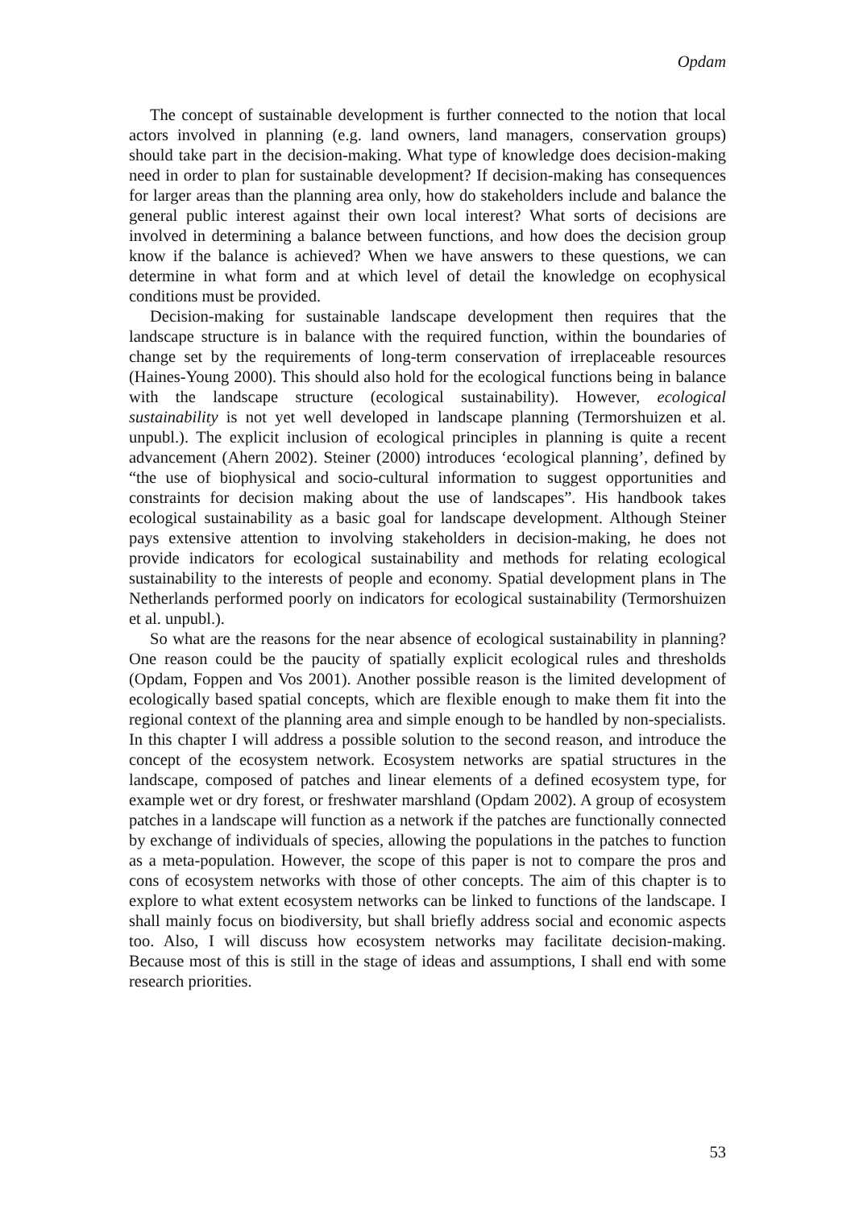Opdam
The concept of sustainable development is further connected to the notion that local actors involved in planning (e.g. land owners, land managers, conservation groups) should take part in the decision-making. What type of knowledge does decision-making need in order to plan for sustainable development? If decision-making has consequences for larger areas than the planning area only, how do stakeholders include and balance the general public interest against their own local interest? What sorts of decisions are involved in determining a balance between functions, and how does the decision group know if the balance is achieved? When we have answers to these questions, we can determine in what form and at which level of detail the knowledge on ecophysical conditions must be provided.
Decision-making for sustainable landscape development then requires that the landscape structure is in balance with the required function, within the boundaries of change set by the requirements of long-term conservation of irreplaceable resources (Haines-Young 2000). This should also hold for the ecological functions being in balance with the landscape structure (ecological sustainability). However, ecological sustainability is not yet well developed in landscape planning (Termorshuizen et al. unpubl.). The explicit inclusion of ecological principles in planning is quite a recent advancement (Ahern 2002). Steiner (2000) introduces ‘ecological planning’, defined by “the use of biophysical and socio-cultural information to suggest opportunities and constraints for decision making about the use of landscapes”. His handbook takes ecological sustainability as a basic goal for landscape development. Although Steiner pays extensive attention to involving stakeholders in decision-making, he does not provide indicators for ecological sustainability and methods for relating ecological sustainability to the interests of people and economy. Spatial development plans in The Netherlands performed poorly on indicators for ecological sustainability (Termorshuizen et al. unpubl.).
So what are the reasons for the near absence of ecological sustainability in planning? One reason could be the paucity of spatially explicit ecological rules and thresholds (Opdam, Foppen and Vos 2001). Another possible reason is the limited development of ecologically based spatial concepts, which are flexible enough to make them fit into the regional context of the planning area and simple enough to be handled by non-specialists. In this chapter I will address a possible solution to the second reason, and introduce the concept of the ecosystem network. Ecosystem networks are spatial structures in the landscape, composed of patches and linear elements of a defined ecosystem type, for example wet or dry forest, or freshwater marshland (Opdam 2002). A group of ecosystem patches in a landscape will function as a network if the patches are functionally connected by exchange of individuals of species, allowing the populations in the patches to function as a meta-population. However, the scope of this paper is not to compare the pros and cons of ecosystem networks with those of other concepts. The aim of this chapter is to explore to what extent ecosystem networks can be linked to functions of the landscape. I shall mainly focus on biodiversity, but shall briefly address social and economic aspects too. Also, I will discuss how ecosystem networks may facilitate decision-making. Because most of this is still in the stage of ideas and assumptions, I shall end with some research priorities.
53